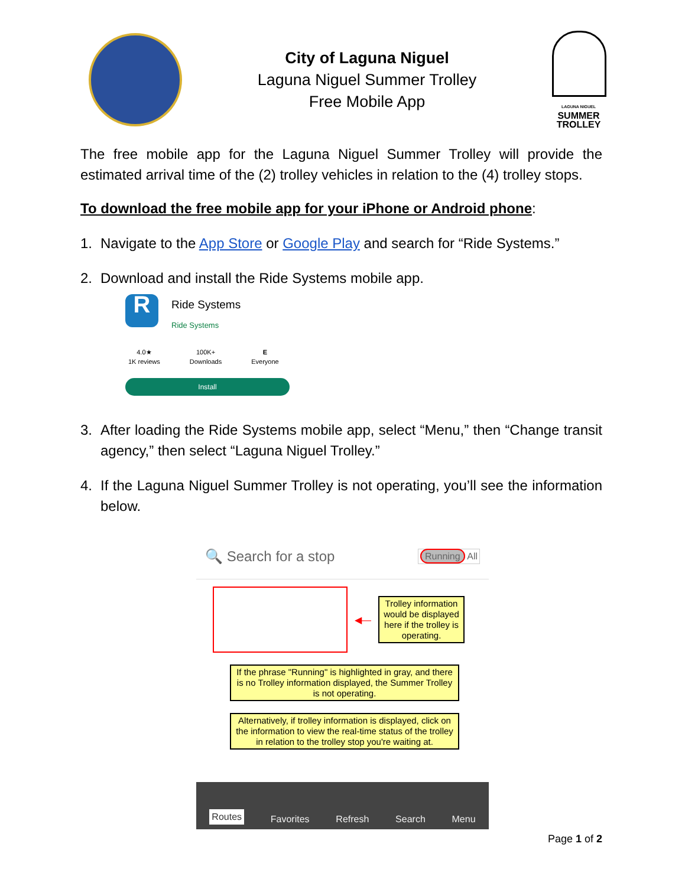City of Laguna Niguel
Laguna Niguel Summer Trolley
Free Mobile App
LAGUNA NIGUEL
SUMMER
TROLLEY
The free mobile app for the Laguna Niguel Summer Trolley will provide the estimated arrival time of the (2) trolley vehicles in relation to the (4) trolley stops.
To download the free mobile app for your iPhone or Android phone:
1. Navigate to the App Store or Google Play and search for “Ride Systems.”
2. Download and install the Ride Systems mobile app.
R
Ride Systems
Ride Systems
4.0★
1K reviews
100K+
Downloads
E
Everyone
Install
3. After loading the Ride Systems mobile app, select “Menu,” then “Change transit agency,” then select “Laguna Niguel Trolley.”
4. If the Laguna Niguel Summer Trolley is not operating, you’ll see the information below.
🔍 Search for a stop Running All
◀—
Trolley information would be displayed here if the trolley is operating.
If the phrase "Running" is highlighted in gray, and there is no Trolley information displayed, the Summer Trolley is not operating.
Alternatively, if trolley information is displayed, click on the information to view the real-time status of the trolley in relation to the trolley stop you're waiting at.
Routes Favorites Refresh Search Menu
Page 1 of 2